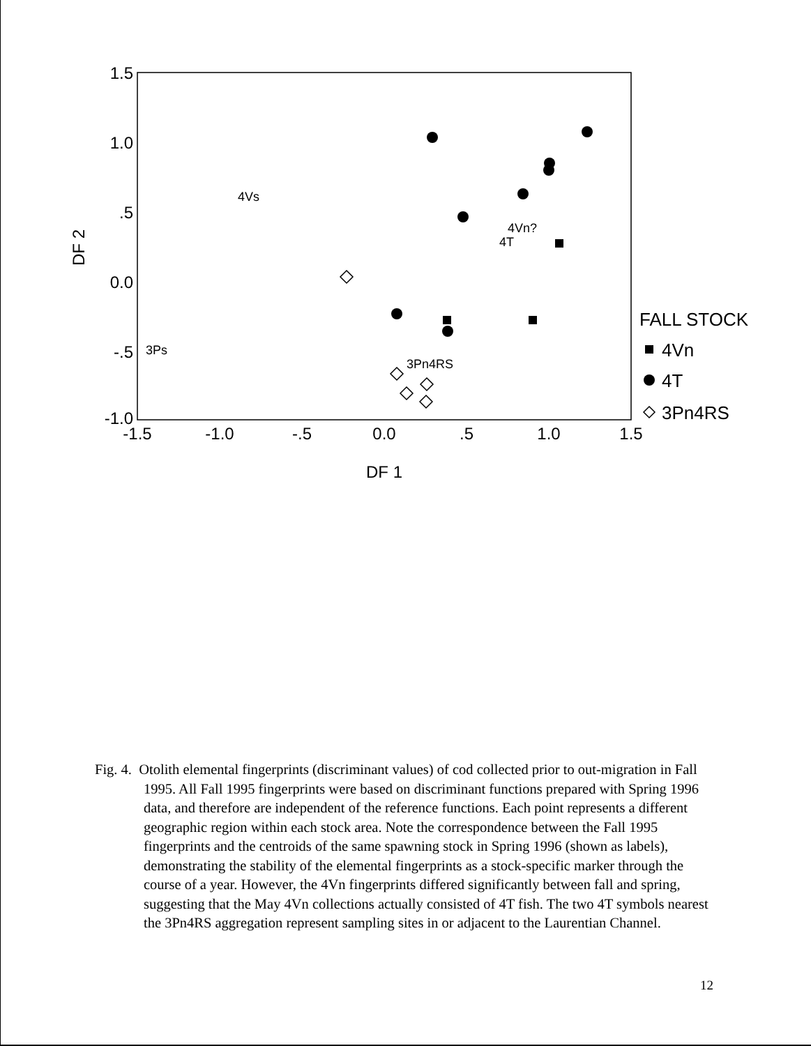1.5
1.0
.5
0.0
-.5
-1.0
-1.5
-1.0
-.5
0.0
.5
1.0
1.5
DF 1
DF 2
4Vs
4Vn?
4T
3Ps
3Pn4RS
FALL STOCK
4Vn
4T
3Pn4RS
Fig. 4. Otolith elemental fingerprints (discriminant values) of cod collected prior to out-migration in Fall 1995. All Fall 1995 fingerprints were based on discriminant functions prepared with Spring 1996 data, and therefore are independent of the reference functions. Each point represents a different geographic region within each stock area. Note the correspondence between the Fall 1995 fingerprints and the centroids of the same spawning stock in Spring 1996 (shown as labels), demonstrating the stability of the elemental fingerprints as a stock-specific marker through the course of a year. However, the 4Vn fingerprints differed significantly between fall and spring, suggesting that the May 4Vn collections actually consisted of 4T fish. The two 4T symbols nearest the 3Pn4RS aggregation represent sampling sites in or adjacent to the Laurentian Channel.
12